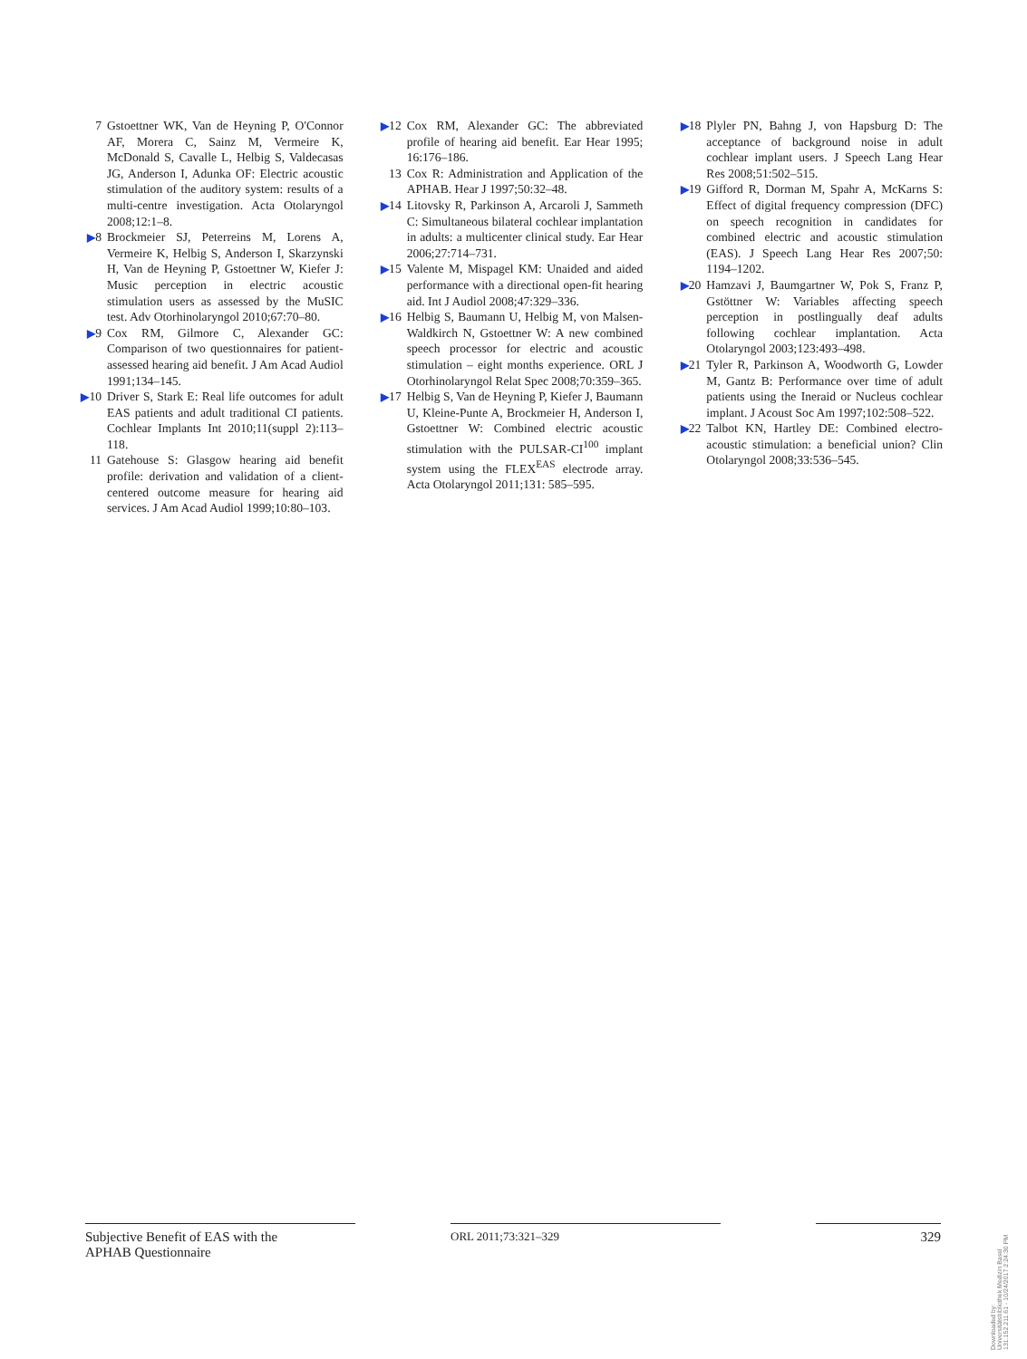7 Gstoettner WK, Van de Heyning P, O'Connor AF, Morera C, Sainz M, Vermeire K, McDonald S, Cavalle L, Helbig S, Valdecasas JG, Anderson I, Adunka OF: Electric acoustic stimulation of the auditory system: results of a multi-centre investigation. Acta Otolaryngol 2008;12:1–8.
▶8 Brockmeier SJ, Peterreins M, Lorens A, Vermeire K, Helbig S, Anderson I, Skarzynski H, Van de Heyning P, Gstoettner W, Kiefer J: Music perception in electric acoustic stimulation users as assessed by the MuSIC test. Adv Otorhinolaryngol 2010;67:70–80.
▶9 Cox RM, Gilmore C, Alexander GC: Comparison of two questionnaires for patient-assessed hearing aid benefit. J Am Acad Audiol 1991;134–145.
▶10 Driver S, Stark E: Real life outcomes for adult EAS patients and adult traditional CI patients. Cochlear Implants Int 2010;11(suppl 2):113–118.
11 Gatehouse S: Glasgow hearing aid benefit profile: derivation and validation of a client-centered outcome measure for hearing aid services. J Am Acad Audiol 1999;10:80–103.
▶12 Cox RM, Alexander GC: The abbreviated profile of hearing aid benefit. Ear Hear 1995; 16:176–186.
13 Cox R: Administration and Application of the APHAB. Hear J 1997;50:32–48.
▶14 Litovsky R, Parkinson A, Arcaroli J, Sammeth C: Simultaneous bilateral cochlear implantation in adults: a multicenter clinical study. Ear Hear 2006;27:714–731.
▶15 Valente M, Mispagel KM: Unaided and aided performance with a directional open-fit hearing aid. Int J Audiol 2008;47:329–336.
▶16 Helbig S, Baumann U, Helbig M, von Malsen-Waldkirch N, Gstoettner W: A new combined speech processor for electric and acoustic stimulation – eight months experience. ORL J Otorhinolaryngol Relat Spec 2008;70:359–365.
▶17 Helbig S, Van de Heyning P, Kiefer J, Baumann U, Kleine-Punte A, Brockmeier H, Anderson I, Gstoettner W: Combined electric acoustic stimulation with the PULSAR-CI<sup>100</sup> implant system using the FLEX<sup>EAS</sup> electrode array. Acta Otolaryngol 2011;131: 585–595.
▶18 Plyler PN, Bahng J, von Hapsburg D: The acceptance of background noise in adult cochlear implant users. J Speech Lang Hear Res 2008;51:502–515.
▶19 Gifford R, Dorman M, Spahr A, McKarns S: Effect of digital frequency compression (DFC) on speech recognition in candidates for combined electric and acoustic stimulation (EAS). J Speech Lang Hear Res 2007;50: 1194–1202.
▶20 Hamzavi J, Baumgartner W, Pok S, Franz P, Gstöttner W: Variables affecting speech perception in postlingually deaf adults following cochlear implantation. Acta Otolaryngol 2003;123:493–498.
▶21 Tyler R, Parkinson A, Woodworth G, Lowder M, Gantz B: Performance over time of adult patients using the Ineraid or Nucleus cochlear implant. J Acoust Soc Am 1997;102:508–522.
▶22 Talbot KN, Hartley DE: Combined electro-acoustic stimulation: a beneficial union? Clin Otolaryngol 2008;33:536–545.
Subjective Benefit of EAS with the
APHAB Questionnaire
ORL 2011;73:321–329
329
Downloaded by:
Universitätsbibliothek Medizin Basel
131.152.211.61 - 10/24/2017 2:24:30 PM